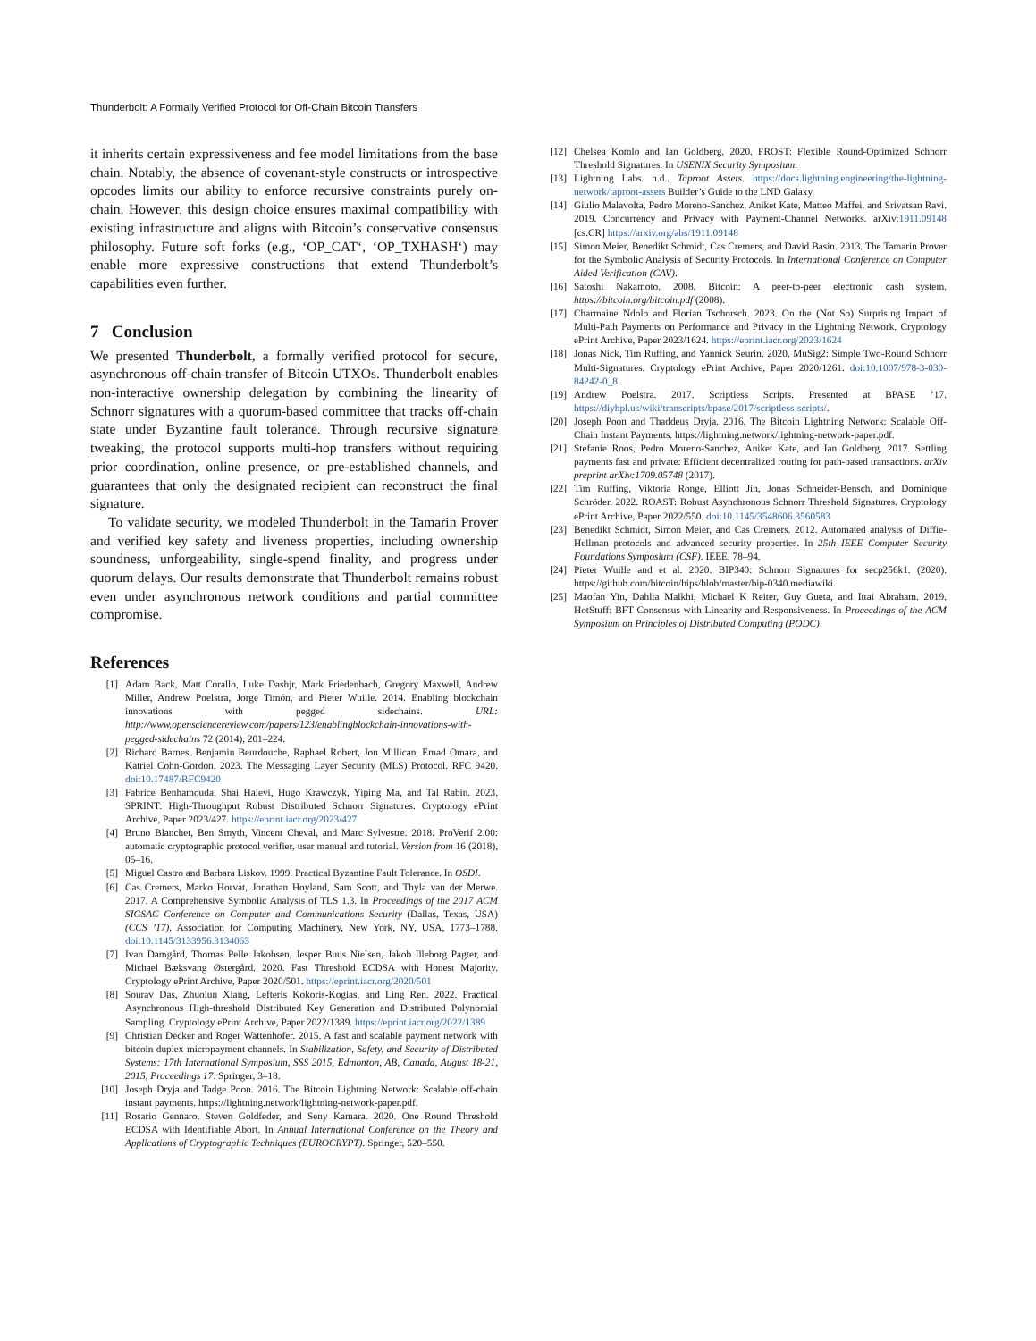Thunderbolt: A Formally Verified Protocol for Off-Chain Bitcoin Transfers
it inherits certain expressiveness and fee model limitations from the base chain. Notably, the absence of covenant-style constructs or introspective opcodes limits our ability to enforce recursive constraints purely on-chain. However, this design choice ensures maximal compatibility with existing infrastructure and aligns with Bitcoin’s conservative consensus philosophy. Future soft forks (e.g., ‘OP_CAT‘, ‘OP_TXHASH‘) may enable more expressive constructions that extend Thunderbolt’s capabilities even further.
7 Conclusion
We presented Thunderbolt, a formally verified protocol for secure, asynchronous off-chain transfer of Bitcoin UTXOs. Thunderbolt enables non-interactive ownership delegation by combining the linearity of Schnorr signatures with a quorum-based committee that tracks off-chain state under Byzantine fault tolerance. Through recursive signature tweaking, the protocol supports multi-hop transfers without requiring prior coordination, online presence, or pre-established channels, and guarantees that only the designated recipient can reconstruct the final signature.
To validate security, we modeled Thunderbolt in the Tamarin Prover and verified key safety and liveness properties, including ownership soundness, unforgeability, single-spend finality, and progress under quorum delays. Our results demonstrate that Thunderbolt remains robust even under asynchronous network conditions and partial committee compromise.
References
[1] Adam Back, Matt Corallo, Luke Dashjr, Mark Friedenbach, Gregory Maxwell, Andrew Miller, Andrew Poelstra, Jorge Timón, and Pieter Wuille. 2014. Enabling blockchain innovations with pegged sidechains. URL: http://www.opensciencereview.com/papers/123/enablingblockchain-innovations-with-pegged-sidechains 72 (2014), 201–224.
[2] Richard Barnes, Benjamin Beurdouche, Raphael Robert, Jon Millican, Emad Omara, and Katriel Cohn-Gordon. 2023. The Messaging Layer Security (MLS) Protocol. RFC 9420. doi:10.17487/RFC9420
[3] Fabrice Benhamouda, Shai Halevi, Hugo Krawczyk, Yiping Ma, and Tal Rabin. 2023. SPRINT: High-Throughput Robust Distributed Schnorr Signatures. Cryptology ePrint Archive, Paper 2023/427. https://eprint.iacr.org/2023/427
[4] Bruno Blanchet, Ben Smyth, Vincent Cheval, and Marc Sylvestre. 2018. ProVerif 2.00: automatic cryptographic protocol verifier, user manual and tutorial. Version from 16 (2018), 05–16.
[5] Miguel Castro and Barbara Liskov. 1999. Practical Byzantine Fault Tolerance. In OSDI.
[6] Cas Cremers, Marko Horvat, Jonathan Hoyland, Sam Scott, and Thyla van der Merwe. 2017. A Comprehensive Symbolic Analysis of TLS 1.3. In Proceedings of the 2017 ACM SIGSAC Conference on Computer and Communications Security (Dallas, Texas, USA) (CCS ’17). Association for Computing Machinery, New York, NY, USA, 1773–1788. doi:10.1145/3133956.3134063
[7] Ivan Damgård, Thomas Pelle Jakobsen, Jesper Buus Nielsen, Jakob Illeborg Pagter, and Michael Bæksvang Østergård. 2020. Fast Threshold ECDSA with Honest Majority. Cryptology ePrint Archive, Paper 2020/501. https://eprint.iacr.org/2020/501
[8] Sourav Das, Zhuolun Xiang, Lefteris Kokoris-Kogias, and Ling Ren. 2022. Practical Asynchronous High-threshold Distributed Key Generation and Distributed Polynomial Sampling. Cryptology ePrint Archive, Paper 2022/1389. https://eprint.iacr.org/2022/1389
[9] Christian Decker and Roger Wattenhofer. 2015. A fast and scalable payment network with bitcoin duplex micropayment channels. In Stabilization, Safety, and Security of Distributed Systems: 17th International Symposium, SSS 2015, Edmonton, AB, Canada, August 18-21, 2015, Proceedings 17. Springer, 3–18.
[10] Joseph Dryja and Tadge Poon. 2016. The Bitcoin Lightning Network: Scalable off-chain instant payments. https://lightning.network/lightning-network-paper.pdf.
[11] Rosario Gennaro, Steven Goldfeder, and Seny Kamara. 2020. One Round Threshold ECDSA with Identifiable Abort. In Annual International Conference on the Theory and Applications of Cryptographic Techniques (EUROCRYPT). Springer, 520–550.
[12] Chelsea Komlo and Ian Goldberg. 2020. FROST: Flexible Round-Optimized Schnorr Threshold Signatures. In USENIX Security Symposium.
[13] Lightning Labs. n.d.. Taproot Assets. https://docs.lightning.engineering/the-lightning-network/taproot-assets Builder’s Guide to the LND Galaxy.
[14] Giulio Malavolta, Pedro Moreno-Sanchez, Aniket Kate, Matteo Maffei, and Srivatsan Ravi. 2019. Concurrency and Privacy with Payment-Channel Networks. arXiv:1911.09148 [cs.CR] https://arxiv.org/abs/1911.09148
[15] Simon Meier, Benedikt Schmidt, Cas Cremers, and David Basin. 2013. The Tamarin Prover for the Symbolic Analysis of Security Protocols. In International Conference on Computer Aided Verification (CAV).
[16] Satoshi Nakamoto. 2008. Bitcoin: A peer-to-peer electronic cash system. https://bitcoin.org/bitcoin.pdf (2008).
[17] Charmaine Ndolo and Florian Tschorsch. 2023. On the (Not So) Surprising Impact of Multi-Path Payments on Performance and Privacy in the Lightning Network. Cryptology ePrint Archive, Paper 2023/1624. https://eprint.iacr.org/2023/1624
[18] Jonas Nick, Tim Ruffing, and Yannick Seurin. 2020. MuSig2: Simple Two-Round Schnorr Multi-Signatures. Cryptology ePrint Archive, Paper 2020/1261. doi:10.1007/978-3-030-84242-0_8
[19] Andrew Poelstra. 2017. Scriptless Scripts. Presented at BPASE ’17. https://diyhpl.us/wiki/transcripts/bpase/2017/scriptless-scripts/.
[20] Joseph Poon and Thaddeus Dryja. 2016. The Bitcoin Lightning Network: Scalable Off-Chain Instant Payments. https://lightning.network/lightning-network-paper.pdf.
[21] Stefanie Roos, Pedro Moreno-Sanchez, Aniket Kate, and Ian Goldberg. 2017. Settling payments fast and private: Efficient decentralized routing for path-based transactions. arXiv preprint arXiv:1709.05748 (2017).
[22] Tim Ruffing, Viktoria Ronge, Elliott Jin, Jonas Schneider-Bensch, and Dominique Schröder. 2022. ROAST: Robust Asynchronous Schnorr Threshold Signatures. Cryptology ePrint Archive, Paper 2022/550. doi:10.1145/3548606.3560583
[23] Benedikt Schmidt, Simon Meier, and Cas Cremers. 2012. Automated analysis of Diffie-Hellman protocols and advanced security properties. In 25th IEEE Computer Security Foundations Symposium (CSF). IEEE, 78–94.
[24] Pieter Wuille and et al. 2020. BIP340: Schnorr Signatures for secp256k1. (2020). https://github.com/bitcoin/bips/blob/master/bip-0340.mediawiki.
[25] Maofan Yin, Dahlia Malkhi, Michael K Reiter, Guy Gueta, and Ittai Abraham. 2019. HotStuff: BFT Consensus with Linearity and Responsiveness. In Proceedings of the ACM Symposium on Principles of Distributed Computing (PODC).